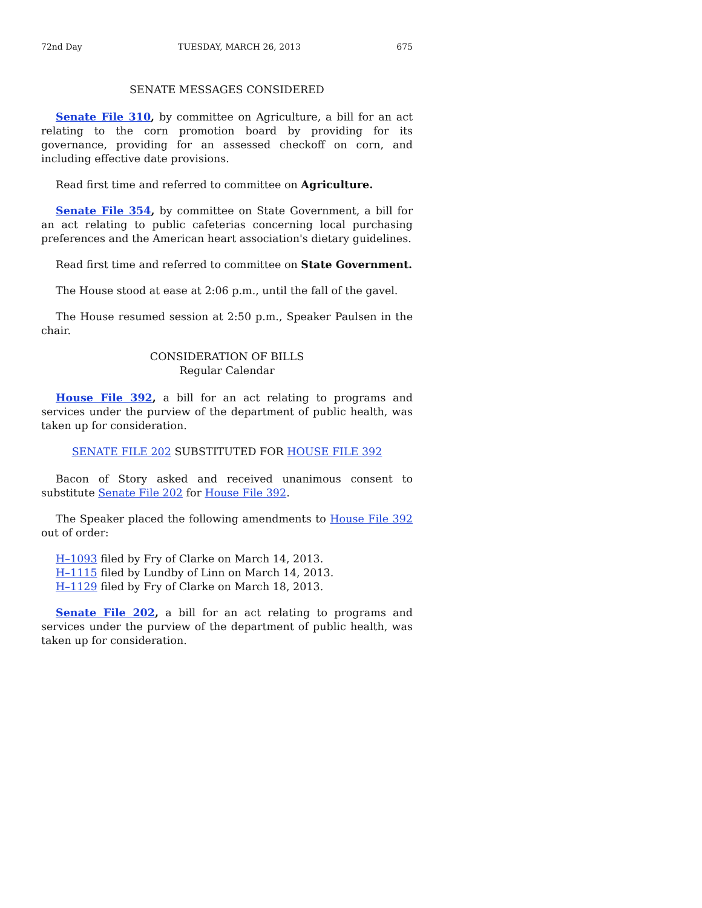72nd Day TUESDAY, MARCH 26, 2013 675
SENATE MESSAGES CONSIDERED
Senate File 310, by committee on Agriculture, a bill for an act relating to the corn promotion board by providing for its governance, providing for an assessed checkoff on corn, and including effective date provisions.
Read first time and referred to committee on Agriculture.
Senate File 354, by committee on State Government, a bill for an act relating to public cafeterias concerning local purchasing preferences and the American heart association's dietary guidelines.
Read first time and referred to committee on State Government.
The House stood at ease at 2:06 p.m., until the fall of the gavel.
The House resumed session at 2:50 p.m., Speaker Paulsen in the chair.
CONSIDERATION OF BILLS
Regular Calendar
House File 392, a bill for an act relating to programs and services under the purview of the department of public health, was taken up for consideration.
SENATE FILE 202 SUBSTITUTED FOR HOUSE FILE 392
Bacon of Story asked and received unanimous consent to substitute Senate File 202 for House File 392.
The Speaker placed the following amendments to House File 392 out of order:
H–1093 filed by Fry of Clarke on March 14, 2013.
H–1115 filed by Lundby of Linn on March 14, 2013.
H–1129 filed by Fry of Clarke on March 18, 2013.
Senate File 202, a bill for an act relating to programs and services under the purview of the department of public health, was taken up for consideration.